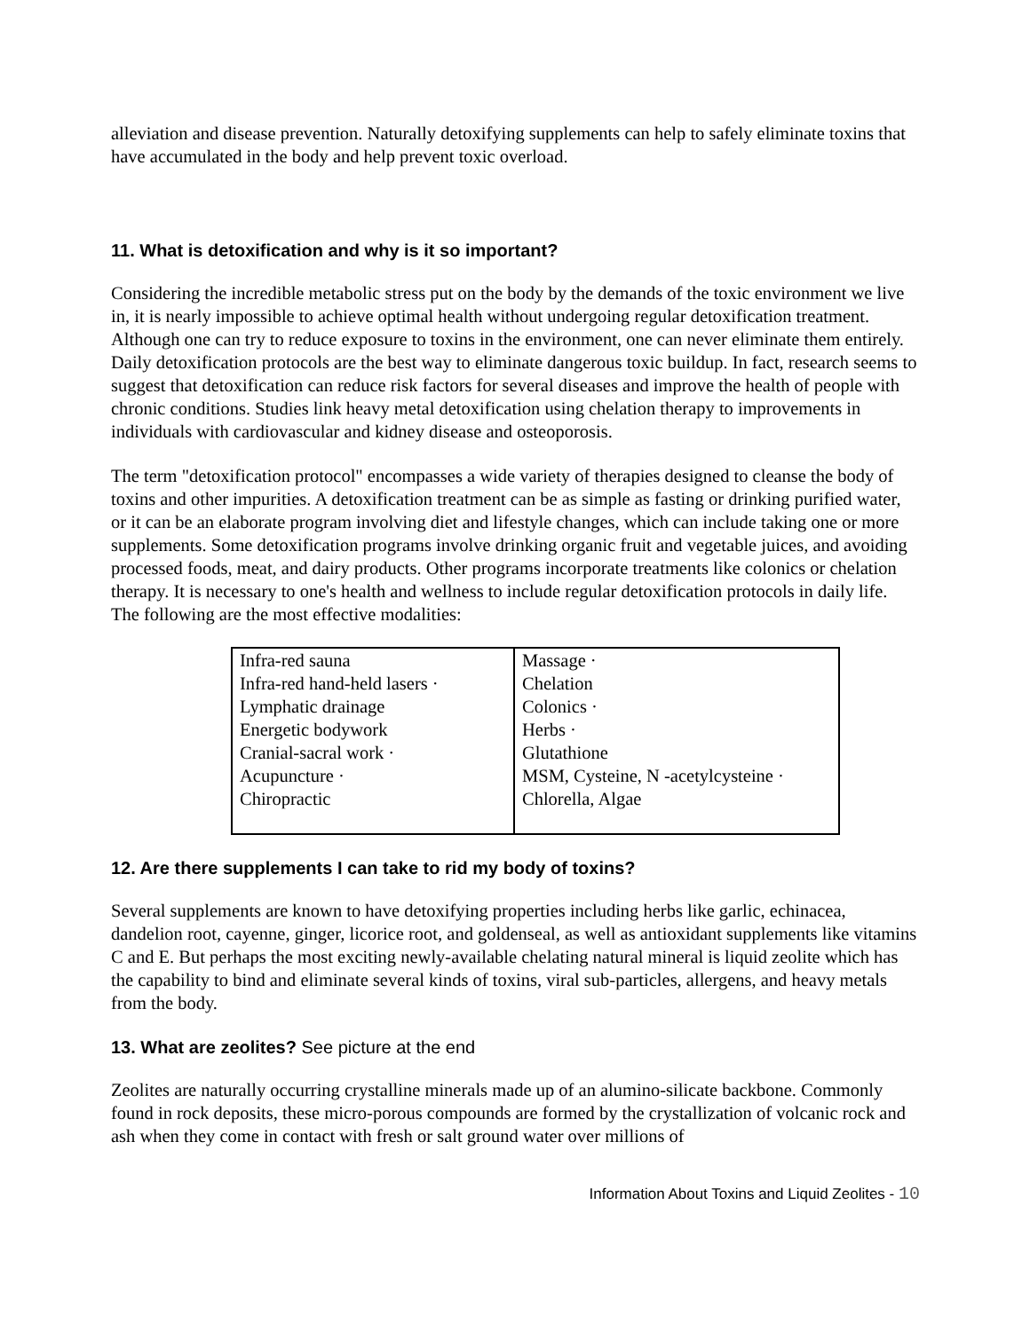alleviation and disease prevention. Naturally detoxifying supplements can help to safely eliminate toxins that have accumulated in the body and help prevent toxic overload.
11. What is detoxification and why is it so important?
Considering the incredible metabolic stress put on the body by the demands of the toxic environment we live in, it is nearly impossible to achieve optimal health without undergoing regular detoxification treatment. Although one can try to reduce exposure to toxins in the environment, one can never eliminate them entirely. Daily detoxification protocols are the best way to eliminate dangerous toxic buildup. In fact, research seems to suggest that detoxification can reduce risk factors for several diseases and improve the health of people with chronic conditions. Studies link heavy metal detoxification using chelation therapy to improvements in individuals with cardiovascular and kidney disease and osteoporosis.
The term "detoxification protocol" encompasses a wide variety of therapies designed to cleanse the body of toxins and other impurities. A detoxification treatment can be as simple as fasting or drinking purified water, or it can be an elaborate program involving diet and lifestyle changes, which can include taking one or more supplements. Some detoxification programs involve drinking organic fruit and vegetable juices, and avoiding processed foods, meat, and dairy products. Other programs incorporate treatments like colonics or chelation therapy. It is necessary to one's health and wellness to include regular detoxification protocols in daily life. The following are the most effective modalities:
| Infra-red sauna Infra-red hand-held lasers · Lymphatic drainage Energetic bodywork Cranial-sacral work · Acupuncture · Chiropractic | Massage · Chelation Colonics · Herbs · Glutathione MSM, Cysteine, N -acetylcysteine · Chlorella, Algae |
12. Are there supplements I can take to rid my body of toxins?
Several supplements are known to have detoxifying properties including herbs like garlic, echinacea, dandelion root, cayenne, ginger, licorice root, and goldenseal, as well as antioxidant supplements like vitamins C and E. But perhaps the most exciting newly-available chelating natural mineral is liquid zeolite which has the capability to bind and eliminate several kinds of toxins, viral sub-particles, allergens, and heavy metals from the body.
13. What are zeolites? See picture at the end
Zeolites are naturally occurring crystalline minerals made up of an alumino-silicate backbone. Commonly found in rock deposits, these micro-porous compounds are formed by the crystallization of volcanic rock and ash when they come in contact with fresh or salt ground water over millions of
Information About Toxins and Liquid Zeolites - 10